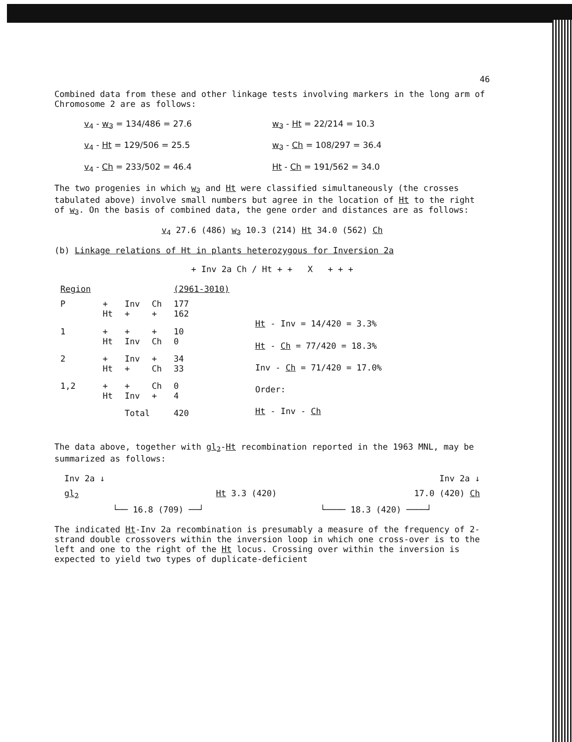46
Combined data from these and other linkage tests involving markers in the long arm of Chromosome 2 are as follows:
v<sub>4</sub> - w<sub>3</sub> = 134/486 = 27.6
w<sub>3</sub> - Ht = 22/214 = 10.3
v<sub>4</sub> - Ht = 129/506 = 25.5
w<sub>3</sub> - Ch = 108/297 = 36.4
v<sub>4</sub> - Ch = 233/502 = 46.4
Ht - Ch = 191/562 = 34.0
The two progenies in which w<sub>3</sub> and Ht were classified simultaneously (the crosses tabulated above) involve small numbers but agree in the location of Ht to the right of w<sub>3</sub>. On the basis of combined data, the gene order and distances are as follows:
v<sub>4</sub> 27.6 (486) w<sub>3</sub> 10.3 (214) Ht 34.0 (562) Ch
(b) Linkage relations of Ht in plants heterozygous for Inversion 2a
+ Inv 2a Ch / Ht + + X + + +
| Region | | | | (2961-3010) |
| P | + Ht | Inv + | Ch + | 177 162 |
| 1 | + Ht | + Inv | + Ch | 10 0 |
| 2 | + Ht | Inv + | + Ch | 34 33 |
| 1,2 | + Ht | + Inv | Ch + | 0 4 |
| | | Total | | 420 |
Ht - Inv = 14/420 = 3.3%
Ht - Ch = 77/420 = 18.3%
Inv - Ch = 71/420 = 17.0%
Order:
Ht - Inv - Ch
The data above, together with gl<sub>2</sub>-Ht recombination reported in the 1963 MNL, may be summarized as follows:
Inv 2a ↓ Inv 2a ↓
gl<sub>2</sub> Ht 3.3 (420) 17.0 (420) Ch
└── 16.8 (709) ──┘ └──── 18.3 (420) ────┘
The indicated Ht-Inv 2a recombination is presumably a measure of the frequency of 2-strand double crossovers within the inversion loop in which one cross-over is to the left and one to the right of the Ht locus. Crossing over within the inversion is expected to yield two types of duplicate-deficient